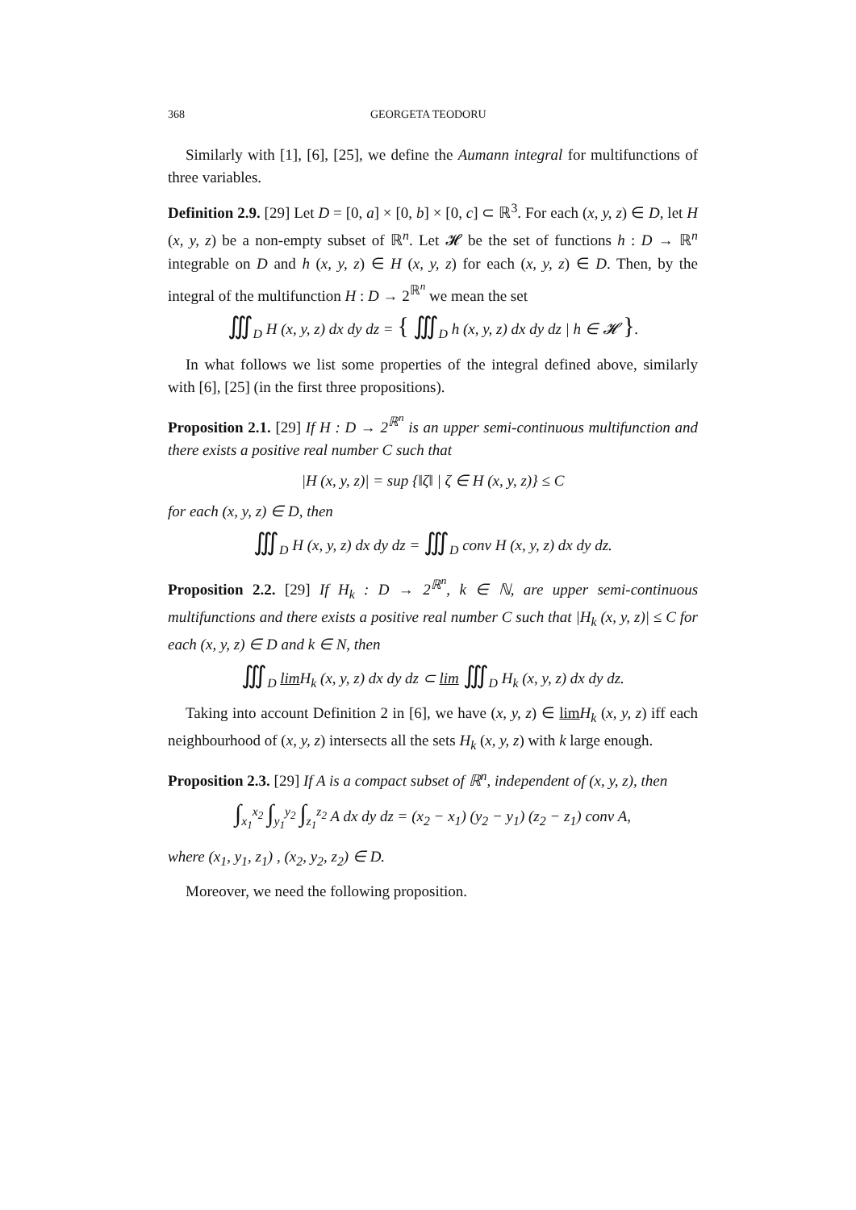368 GEORGETA TEODORU
Similarly with [1], [6], [25], we define the Aumann integral for multifunctions of three variables.
Definition 2.9. [29] Let D = [0, a] × [0, b] × [0, c] ⊂ ℝ<sup>3</sup>. For each (x, y, z) ∈ D, let H (x, y, z) be a non-empty subset of ℝ<sup>n</sup>. Let 𝓗 be the set of functions h : D → ℝ<sup>n</sup> integrable on D and h (x, y, z) ∈ H (x, y, z) for each (x, y, z) ∈ D. Then, by the integral of the multifunction H : D → 2<sup>ℝ<sup>n</sup></sup> we mean the set
∭<sub>D</sub> H (x, y, z) dx dy dz = { ∭<sub>D</sub> h (x, y, z) dx dy dz | h ∈ 𝓗 }.
In what follows we list some properties of the integral defined above, similarly with [6], [25] (in the first three propositions).
Proposition 2.1. [29] If H : D → 2<sup>ℝ<sup>n</sup></sup> is an upper semi-continuous multifunction and there exists a positive real number C such that
|H (x, y, z)| = sup {‖ζ‖ | ζ ∈ H (x, y, z)} ≤ C
for each (x, y, z) ∈ D, then
∭<sub>D</sub> H (x, y, z) dx dy dz = ∭<sub>D</sub> conv H (x, y, z) dx dy dz.
Proposition 2.2. [29] If H<sub>k</sub> : D → 2<sup>ℝ<sup>n</sup></sup>, k ∈ ℕ, are upper semi-continuous multifunctions and there exists a positive real number C such that |H<sub>k</sub> (x, y, z)| ≤ C for each (x, y, z) ∈ D and k ∈ N, then
∭<sub>D</sub> lim H<sub>k</sub> (x, y, z) dx dy dz ⊂ lim ∭<sub>D</sub> H<sub>k</sub> (x, y, z) dx dy dz.
Taking into account Definition 2 in [6], we have (x, y, z) ∈ lim H<sub>k</sub> (x, y, z) iff each neighbourhood of (x, y, z) intersects all the sets H<sub>k</sub> (x, y, z) with k large enough.
Proposition 2.3. [29] If A is a compact subset of ℝ<sup>n</sup>, independent of (x, y, z), then
∫<sub>x<sub>1</sub></sub><sup>x<sub>2</sub></sup> ∫<sub>y<sub>1</sub></sub><sup>y<sub>2</sub></sup> ∫<sub>z<sub>1</sub></sub><sup>z<sub>2</sub></sup> A dx dy dz = (x<sub>2</sub> − x<sub>1</sub>) (y<sub>2</sub> − y<sub>1</sub>) (z<sub>2</sub> − z<sub>1</sub>) conv A,
where (x<sub>1</sub>, y<sub>1</sub>, z<sub>1</sub>) , (x<sub>2</sub>, y<sub>2</sub>, z<sub>2</sub>) ∈ D.
Moreover, we need the following proposition.